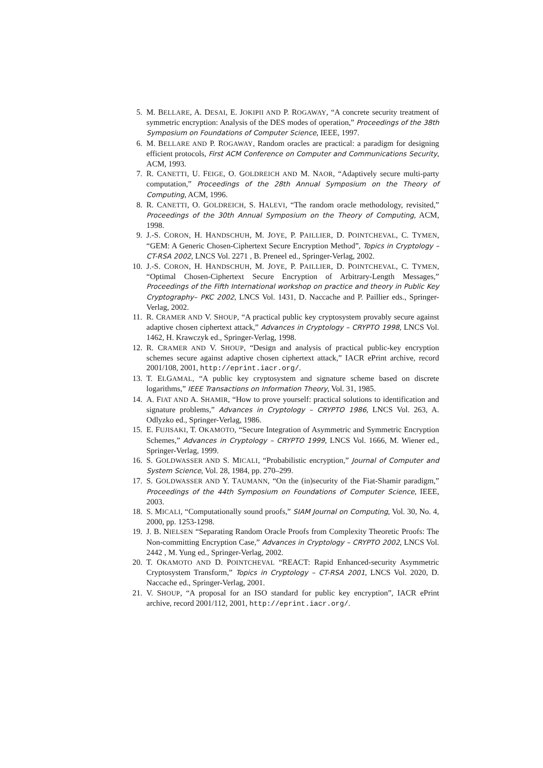5. M. BELLARE, A. DESAI, E. JOKIPII AND P. ROGAWAY, “A concrete security treatment of symmetric encryption: Analysis of the DES modes of operation,” Proceedings of the 38th Symposium on Foundations of Computer Science, IEEE, 1997.
6. M. BELLARE AND P. ROGAWAY, Random oracles are practical: a paradigm for designing efficient protocols, First ACM Conference on Computer and Communications Security, ACM, 1993.
7. R. CANETTI, U. FEIGE, O. GOLDREICH AND M. NAOR, “Adaptively secure multi-party computation,” Proceedings of the 28th Annual Symposium on the Theory of Computing, ACM, 1996.
8. R. CANETTI, O. GOLDREICH, S. HALEVI, “The random oracle methodology, revisited,” Proceedings of the 30th Annual Symposium on the Theory of Computing, ACM, 1998.
9. J.-S. CORON, H. HANDSCHUH, M. JOYE, P. PAILLIER, D. POINTCHEVAL, C. TYMEN, “GEM: A Generic Chosen-Ciphertext Secure Encryption Method”, Topics in Cryptology – CT-RSA 2002, LNCS Vol. 2271 , B. Preneel ed., Springer-Verlag, 2002.
10. J.-S. CORON, H. HANDSCHUH, M. JOYE, P. PAILLIER, D. POINTCHEVAL, C. TYMEN, “Optimal Chosen-Ciphertext Secure Encryption of Arbitrary-Length Messages,” Proceedings of the Fifth International workshop on practice and theory in Public Key Cryptography– PKC 2002, LNCS Vol. 1431, D. Naccache and P. Paillier eds., Springer-Verlag, 2002.
11. R. CRAMER AND V. SHOUP, “A practical public key cryptosystem provably secure against adaptive chosen ciphertext attack,” Advances in Cryptology – CRYPTO 1998, LNCS Vol. 1462, H. Krawczyk ed., Springer-Verlag, 1998.
12. R. CRAMER AND V. SHOUP, “Design and analysis of practical public-key encryption schemes secure against adaptive chosen ciphertext attack,” IACR ePrint archive, record 2001/108, 2001, http://eprint.iacr.org/.
13. T. ELGAMAL, “A public key cryptosystem and signature scheme based on discrete logarithms,” IEEE Transactions on Information Theory, Vol. 31, 1985.
14. A. FIAT AND A. SHAMIR, “How to prove yourself: practical solutions to identification and signature problems,” Advances in Cryptology – CRYPTO 1986, LNCS Vol. 263, A. Odlyzko ed., Springer-Verlag, 1986.
15. E. FUJISAKI, T. OKAMOTO, “Secure Integration of Asymmetric and Symmetric Encryption Schemes,” Advances in Cryptology – CRYPTO 1999, LNCS Vol. 1666, M. Wiener ed., Springer-Verlag, 1999.
16. S. GOLDWASSER AND S. MICALI, “Probabilistic encryption,” Journal of Computer and System Science, Vol. 28, 1984, pp. 270–299.
17. S. GOLDWASSER AND Y. TAUMANN, “On the (in)security of the Fiat-Shamir paradigm,” Proceedings of the 44th Symposium on Foundations of Computer Science, IEEE, 2003.
18. S. MICALI, “Computationally sound proofs,” SIAM Journal on Computing, Vol. 30, No. 4, 2000, pp. 1253-1298.
19. J. B. NIELSEN “Separating Random Oracle Proofs from Complexity Theoretic Proofs: The Non-committing Encryption Case,” Advances in Cryptology – CRYPTO 2002, LNCS Vol. 2442 , M. Yung ed., Springer-Verlag, 2002.
20. T. OKAMOTO AND D. POINTCHEVAL “REACT: Rapid Enhanced-security Asymmetric Cryptosystem Transform,” Topics in Cryptology – CT-RSA 2001, LNCS Vol. 2020, D. Naccache ed., Springer-Verlag, 2001.
21. V. SHOUP, “A proposal for an ISO standard for public key encryption”, IACR ePrint archive, record 2001/112, 2001, http://eprint.iacr.org/.